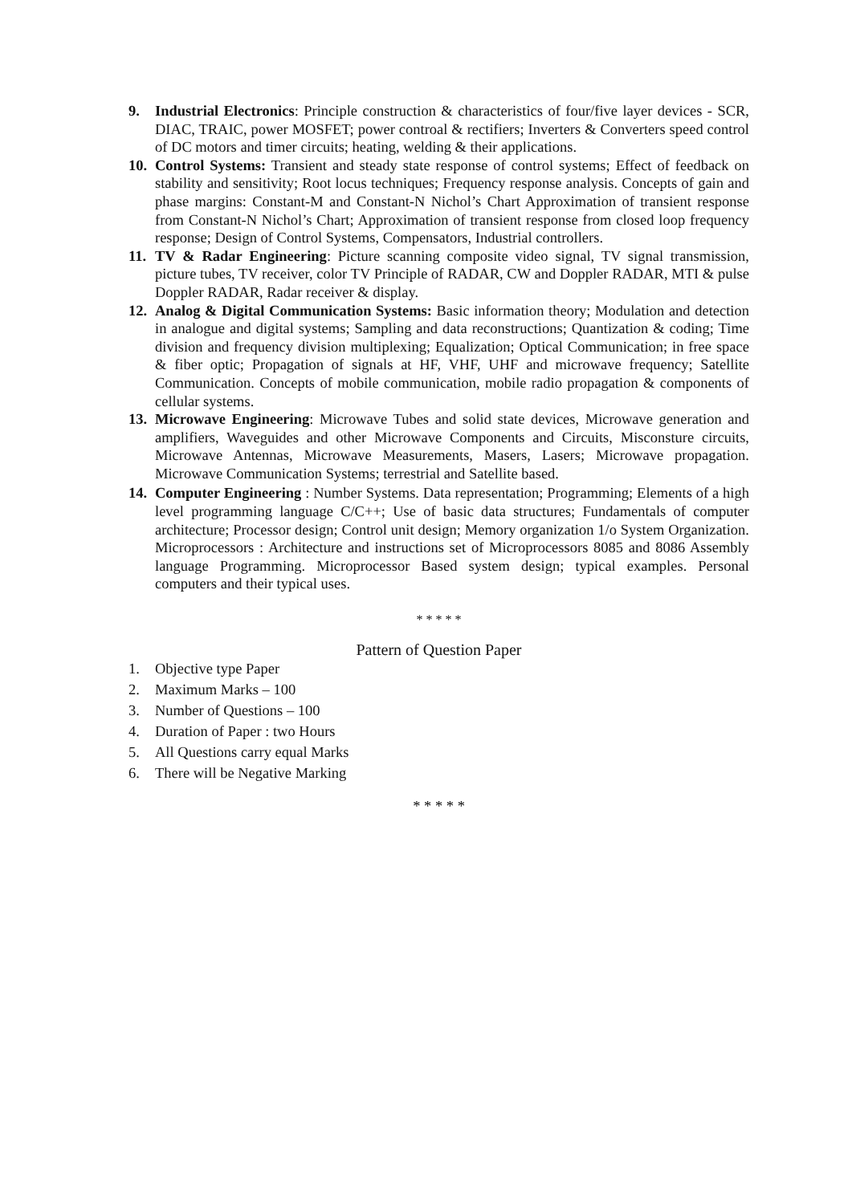9. Industrial Electronics: Principle construction & characteristics of four/five layer devices - SCR, DIAC, TRAIC, power MOSFET; power controal & rectifiers; Inverters & Converters speed control of DC motors and timer circuits; heating, welding & their applications.
10.
Control Systems: Transient and steady state response of control systems; Effect of feedback on stability and sensitivity; Root locus techniques; Frequency response analysis. Concepts of gain and phase margins: Constant-M and Constant-N Nichol’s Chart Approximation of transient response from Constant-N Nichol’s Chart; Approximation of transient response from closed loop frequency response; Design of Control Systems, Compensators, Industrial controllers.
11.
TV & Radar Engineering: Picture scanning composite video signal, TV signal transmission, picture tubes, TV receiver, color TV Principle of RADAR, CW and Doppler RADAR, MTI & pulse Doppler RADAR, Radar receiver & display.
12.
Analog & Digital Communication Systems: Basic information theory; Modulation and detection in analogue and digital systems; Sampling and data reconstructions; Quantization & coding; Time division and frequency division multiplexing; Equalization; Optical Communication; in free space & fiber optic; Propagation of signals at HF, VHF, UHF and microwave frequency; Satellite Communication. Concepts of mobile communication, mobile radio propagation & components of cellular systems.
13.
Microwave Engineering: Microwave Tubes and solid state devices, Microwave generation and amplifiers, Waveguides and other Microwave Components and Circuits, Misconsture circuits, Microwave Antennas, Microwave Measurements, Masers, Lasers; Microwave propagation. Microwave Communication Systems; terrestrial and Satellite based.
14.
Computer Engineering : Number Systems. Data representation; Programming; Elements of a high level programming language C/C++; Use of basic data structures; Fundamentals of computer architecture; Processor design; Control unit design; Memory organization 1/o System Organization. Microprocessors : Architecture and instructions set of Microprocessors 8085 and 8086 Assembly language Programming. Microprocessor Based system design; typical examples. Personal computers and their typical uses.
* * * * *
Pattern of Question Paper
1. Objective type Paper
2. Maximum Marks – 100
3. Number of Questions – 100
4. Duration of Paper : two Hours
5. All Questions carry equal Marks
6. There will be Negative Marking
* * * * *